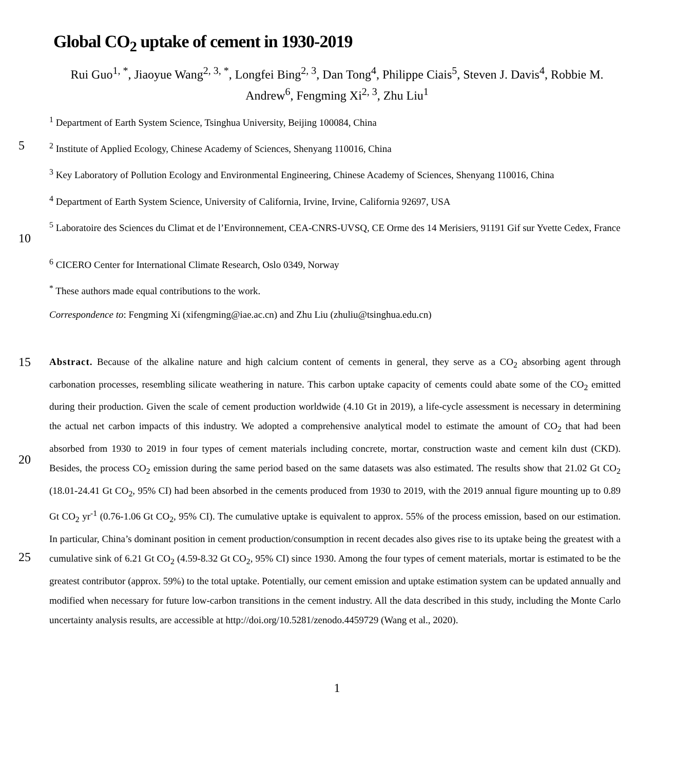Global CO<sub>2</sub> uptake of cement in 1930-2019
Rui Guo<sup>1, *</sup>, Jiaoyue Wang<sup>2, 3, *</sup>, Longfei Bing<sup>2, 3</sup>, Dan Tong<sup>4</sup>, Philippe Ciais<sup>5</sup>, Steven J. Davis<sup>4</sup>, Robbie M. Andrew<sup>6</sup>, Fengming Xi<sup>2, 3</sup>, Zhu Liu<sup>1</sup>
<sup>1</sup> Department of Earth System Science, Tsinghua University, Beijing 100084, China
5<sup>2</sup> Institute of Applied Ecology, Chinese Academy of Sciences, Shenyang 110016, China
<sup>3</sup> Key Laboratory of Pollution Ecology and Environmental Engineering, Chinese Academy of Sciences, Shenyang 110016, China
<sup>4</sup> Department of Earth System Science, University of California, Irvine, Irvine, California 92697, USA
10<sup>5</sup> Laboratoire des Sciences du Climat et de l’Environnement, CEA-CNRS-UVSQ, CE Orme des 14 Merisiers, 91191 Gif sur Yvette Cedex, France
<sup>6</sup> CICERO Center for International Climate Research, Oslo 0349, Norway
<sup>*</sup> These authors made equal contributions to the work.
Correspondence to: Fengming Xi (xifengming@iae.ac.cn) and Zhu Liu (zhuliu@tsinghua.edu.cn)
15
20
25
Abstract. Because of the alkaline nature and high calcium content of cements in general, they serve as a CO<sub>2</sub> absorbing agent through carbonation processes, resembling silicate weathering in nature. This carbon uptake capacity of cements could abate some of the CO<sub>2</sub> emitted during their production. Given the scale of cement production worldwide (4.10 Gt in 2019), a life-cycle assessment is necessary in determining the actual net carbon impacts of this industry. We adopted a comprehensive analytical model to estimate the amount of CO<sub>2</sub> that had been absorbed from 1930 to 2019 in four types of cement materials including concrete, mortar, construction waste and cement kiln dust (CKD). Besides, the process CO<sub>2</sub> emission during the same period based on the same datasets was also estimated. The results show that 21.02 Gt CO<sub>2</sub> (18.01-24.41 Gt CO<sub>2</sub>, 95% CI) had been absorbed in the cements produced from 1930 to 2019, with the 2019 annual figure mounting up to 0.89 Gt CO<sub>2</sub> yr<sup>-1</sup> (0.76-1.06 Gt CO<sub>2</sub>, 95% CI). The cumulative uptake is equivalent to approx. 55% of the process emission, based on our estimation. In particular, China’s dominant position in cement production/consumption in recent decades also gives rise to its uptake being the greatest with a cumulative sink of 6.21 Gt CO<sub>2</sub> (4.59-8.32 Gt CO<sub>2</sub>, 95% CI) since 1930. Among the four types of cement materials, mortar is estimated to be the greatest contributor (approx. 59%) to the total uptake. Potentially, our cement emission and uptake estimation system can be updated annually and modified when necessary for future low-carbon transitions in the cement industry. All the data described in this study, including the Monte Carlo uncertainty analysis results, are accessible at http://doi.org/10.5281/zenodo.4459729 (Wang et al., 2020).
1